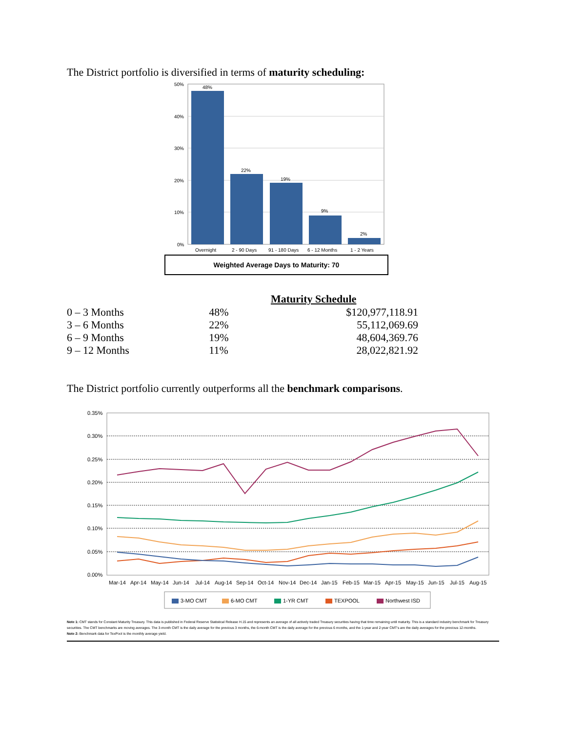The District portfolio is diversified in terms of maturity scheduling:
50%
40%
30%
20%
10%
0%
48%
22%
19%
9%
2%
Overnight
2 - 90 Days
91 - 180 Days
6 - 12 Months
1 - 2 Years
Weighted Average Days to Maturity: 70
| | Maturity Schedule | |
| --- | --- | --- |
| 0 – 3 Months | 48% | $120,977,118.91 |
| 3 – 6 Months | 22% | 55,112,069.69 |
| 6 – 9 Months | 19% | 48,604,369.76 |
| 9 – 12 Months | 11% | 28,022,821.92 |
The District portfolio currently outperforms all the benchmark comparisons.
0.35%
0.30%
0.25%
0.20%
0.15%
0.10%
0.05%
0.00%
Mar-14
Apr-14
May-14
Jun-14
Jul-14
Aug-14
Sep-14
Oct-14
Nov-14
Dec-14
Jan-15
Feb-15
Mar-15
Apr-15
May-15
Jun-15
Jul-15
Aug-15
3-MO CMT
6-MO CMT
1-YR CMT
TEXPOOL
Northwest ISD
Note 1: CMT stands for Constant Maturity Treasury. This data is published in Federal Reserve Statistical Release H.15 and represents an average of all actively traded Treasury securities having that time remaining until maturity. This is a standard industry benchmark for Treasury securities. The CMT benchmarks are moving averages. The 3-month CMT is the daily average for the previous 3 months, the 6-month CMT is the daily average for the previous 6 months, and the 1-year and 2-year CMT's are the daily averages for the previous 12-months.
Note 2: Benchmark data for TexPool is the monthly average yield.